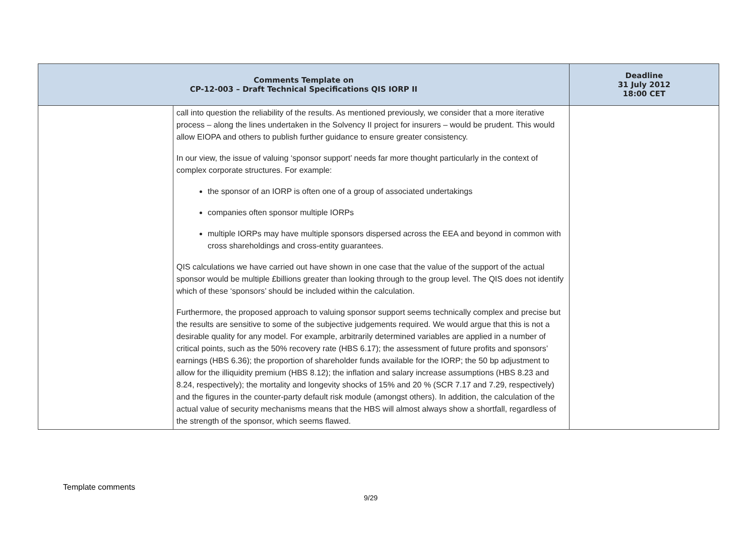| Comments Template on CP-12-003 – Draft Technical Specifications QIS IORP II | | Deadline 31 July 2012 18:00 CET |
| --- | --- | --- |
| | call into question the reliability of the results. As mentioned previously, we consider that a more iterative process – along the lines undertaken in the Solvency II project for insurers – would be prudent. This would allow EIOPA and others to publish further guidance to ensure greater consistency. In our view, the issue of valuing ‘sponsor support’ needs far more thought particularly in the context of complex corporate structures. For example: the sponsor of an IORP is often one of a group of associated undertakings companies often sponsor multiple IORPs multiple IORPs may have multiple sponsors dispersed across the EEA and beyond in common with cross shareholdings and cross-entity guarantees. QIS calculations we have carried out have shown in one case that the value of the support of the actual sponsor would be multiple £billions greater than looking through to the group level. The QIS does not identify which of these ‘sponsors’ should be included within the calculation. Furthermore, the proposed approach to valuing sponsor support seems technically complex and precise but the results are sensitive to some of the subjective judgements required. We would argue that this is not a desirable quality for any model. For example, arbitrarily determined variables are applied in a number of critical points, such as the 50% recovery rate (HBS 6.17); the assessment of future profits and sponsors’ earnings (HBS 6.36); the proportion of shareholder funds available for the IORP; the 50 bp adjustment to allow for the illiquidity premium (HBS 8.12); the inflation and salary increase assumptions (HBS 8.23 and 8.24, respectively); the mortality and longevity shocks of 15% and 20 % (SCR 7.17 and 7.29, respectively) and the figures in the counter-party default risk module (amongst others). In addition, the calculation of the actual value of security mechanisms means that the HBS will almost always show a shortfall, regardless of the strength of the sponsor, which seems flawed. | |
Template comments
9/29